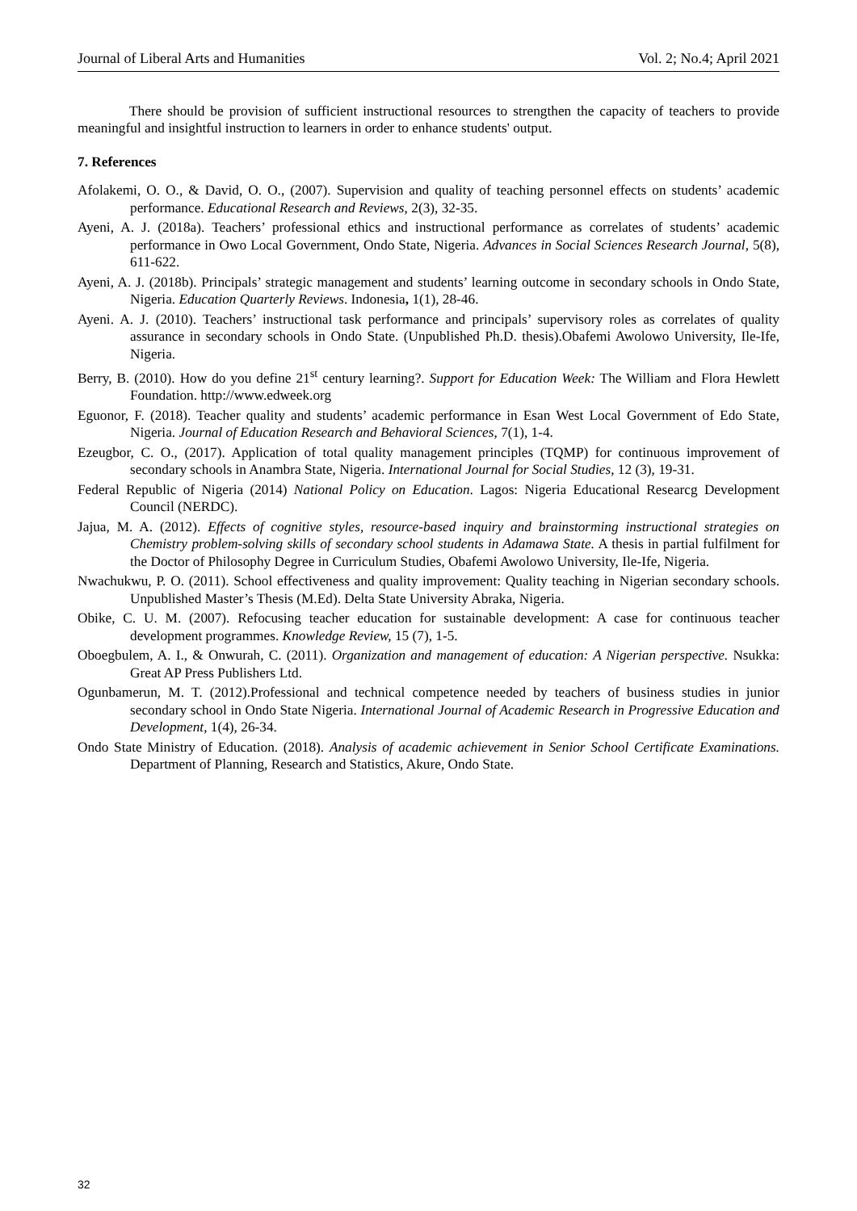Journal of Liberal Arts and Humanities Vol. 2; No.4; April 2021
There should be provision of sufficient instructional resources to strengthen the capacity of teachers to provide meaningful and insightful instruction to learners in order to enhance students' output.
7. References
Afolakemi, O. O., & David, O. O., (2007). Supervision and quality of teaching personnel effects on students’ academic performance. Educational Research and Reviews, 2(3), 32-35.
Ayeni, A. J. (2018a). Teachers’ professional ethics and instructional performance as correlates of students’ academic performance in Owo Local Government, Ondo State, Nigeria. Advances in Social Sciences Research Journal, 5(8), 611-622.
Ayeni, A. J. (2018b). Principals’ strategic management and students’ learning outcome in secondary schools in Ondo State, Nigeria. Education Quarterly Reviews. Indonesia, 1(1), 28-46.
Ayeni. A. J. (2010). Teachers’ instructional task performance and principals’ supervisory roles as correlates of quality assurance in secondary schools in Ondo State. (Unpublished Ph.D. thesis).Obafemi Awolowo University, Ile-Ife, Nigeria.
Berry, B. (2010). How do you define 21<sup>st</sup> century learning?. Support for Education Week: The William and Flora Hewlett Foundation. http://www.edweek.org
Eguonor, F. (2018). Teacher quality and students’ academic performance in Esan West Local Government of Edo State, Nigeria. Journal of Education Research and Behavioral Sciences, 7(1), 1-4.
Ezeugbor, C. O., (2017). Application of total quality management principles (TQMP) for continuous improvement of secondary schools in Anambra State, Nigeria. International Journal for Social Studies, 12 (3), 19-31.
Federal Republic of Nigeria (2014) National Policy on Education. Lagos: Nigeria Educational Researcg Development Council (NERDC).
Jajua, M. A. (2012). Effects of cognitive styles, resource-based inquiry and brainstorming instructional strategies on Chemistry problem-solving skills of secondary school students in Adamawa State. A thesis in partial fulfilment for the Doctor of Philosophy Degree in Curriculum Studies, Obafemi Awolowo University, Ile-Ife, Nigeria.
Nwachukwu, P. O. (2011). School effectiveness and quality improvement: Quality teaching in Nigerian secondary schools. Unpublished Master’s Thesis (M.Ed). Delta State University Abraka, Nigeria.
Obike, C. U. M. (2007). Refocusing teacher education for sustainable development: A case for continuous teacher development programmes. Knowledge Review, 15 (7), 1-5.
Oboegbulem, A. I., & Onwurah, C. (2011). Organization and management of education: A Nigerian perspective. Nsukka: Great AP Press Publishers Ltd.
Ogunbamerun, M. T. (2012).Professional and technical competence needed by teachers of business studies in junior secondary school in Ondo State Nigeria. International Journal of Academic Research in Progressive Education and Development, 1(4), 26-34.
Ondo State Ministry of Education. (2018). Analysis of academic achievement in Senior School Certificate Examinations. Department of Planning, Research and Statistics, Akure, Ondo State.
32